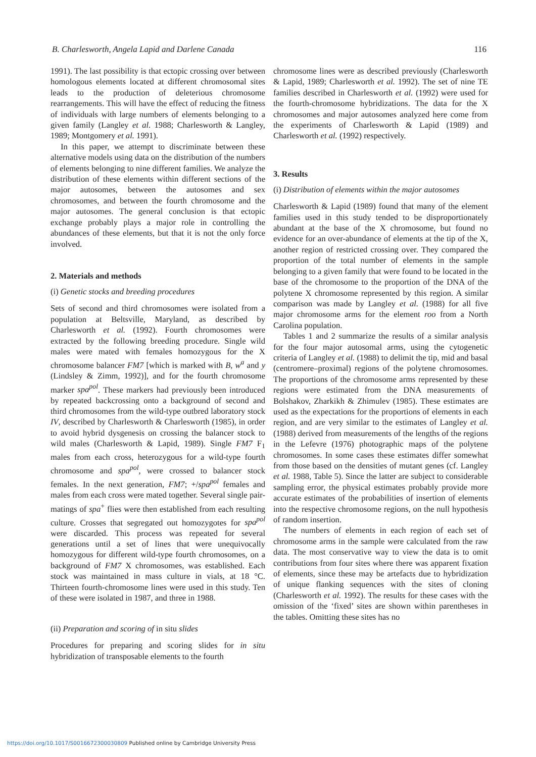B. Charlesworth, Angela Lapid and Darlene Canada 116
1991). The last possibility is that ectopic crossing over between homologous elements located at different chromosomal sites leads to the production of deleterious chromosome rearrangements. This will have the effect of reducing the fitness of individuals with large numbers of elements belonging to a given family (Langley et al. 1988; Charlesworth & Langley, 1989; Montgomery et al. 1991).
In this paper, we attempt to discriminate between these alternative models using data on the distribution of the numbers of elements belonging to nine different families. We analyze the distribution of these elements within different sections of the major autosomes, between the autosomes and sex chromosomes, and between the fourth chromosome and the major autosomes. The general conclusion is that ectopic exchange probably plays a major role in controlling the abundances of these elements, but that it is not the only force involved.
2. Materials and methods
(i) Genetic stocks and breeding procedures
Sets of second and third chromosomes were isolated from a population at Beltsville, Maryland, as described by Charlesworth et al. (1992). Fourth chromosomes were extracted by the following breeding procedure. Single wild males were mated with females homozygous for the X chromosome balancer FM7 [which is marked with B, w<sup>a</sup> and y (Lindsley & Zimm, 1992)], and for the fourth chromosome marker spa<sup>pol</sup>. These markers had previously been introduced by repeated backcrossing onto a background of second and third chromosomes from the wild-type outbred laboratory stock IV, described by Charlesworth & Charlesworth (1985), in order to avoid hybrid dysgenesis on crossing the balancer stock to wild males (Charlesworth & Lapid, 1989). Single FM7 F<sub>1</sub> males from each cross, heterozygous for a wild-type fourth chromosome and spa<sup>pol</sup>, were crossed to balancer stock females. In the next generation, FM7; +/spa<sup>pol</sup> females and males from each cross were mated together. Several single pair-matings of spa<sup>+</sup> flies were then established from each resulting culture. Crosses that segregated out homozygotes for spa<sup>pol</sup> were discarded. This process was repeated for several generations until a set of lines that were unequivocally homozygous for different wild-type fourth chromosomes, on a background of FM7 X chromosomes, was established. Each stock was maintained in mass culture in vials, at 18 °C. Thirteen fourth-chromosome lines were used in this study. Ten of these were isolated in 1987, and three in 1988.
(ii) Preparation and scoring of in situ slides
Procedures for preparing and scoring slides for in situ hybridization of transposable elements to the fourth
chromosome lines were as described previously (Charlesworth & Lapid, 1989; Charlesworth et al. 1992). The set of nine TE families described in Charlesworth et al. (1992) were used for the fourth-chromosome hybridizations. The data for the X chromosomes and major autosomes analyzed here come from the experiments of Charlesworth & Lapid (1989) and Charlesworth et al. (1992) respectively.
3. Results
(i) Distribution of elements within the major autosomes
Charlesworth & Lapid (1989) found that many of the element families used in this study tended to be disproportionately abundant at the base of the X chromosome, but found no evidence for an over-abundance of elements at the tip of the X, another region of restricted crossing over. They compared the proportion of the total number of elements in the sample belonging to a given family that were found to be located in the base of the chromosome to the proportion of the DNA of the polytene X chromosome represented by this region. A similar comparison was made by Langley et al. (1988) for all five major chromosome arms for the element roo from a North Carolina population.
Tables 1 and 2 summarize the results of a similar analysis for the four major autosomal arms, using the cytogenetic criteria of Langley et al. (1988) to delimit the tip, mid and basal (centromere–proximal) regions of the polytene chromosomes. The proportions of the chromosome arms represented by these regions were estimated from the DNA measurements of Bolshakov, Zharkikh & Zhimulev (1985). These estimates are used as the expectations for the proportions of elements in each region, and are very similar to the estimates of Langley et al. (1988) derived from measurements of the lengths of the regions in the Lefevre (1976) photographic maps of the polytene chromosomes. In some cases these estimates differ somewhat from those based on the densities of mutant genes (cf. Langley et al. 1988, Table 5). Since the latter are subject to considerable sampling error, the physical estimates probably provide more accurate estimates of the probabilities of insertion of elements into the respective chromosome regions, on the null hypothesis of random insertion.
The numbers of elements in each region of each set of chromosome arms in the sample were calculated from the raw data. The most conservative way to view the data is to omit contributions from four sites where there was apparent fixation of elements, since these may be artefacts due to hybridization of unique flanking sequences with the sites of cloning (Charlesworth et al. 1992). The results for these cases with the omission of the ‘fixed’ sites are shown within parentheses in the tables. Omitting these sites has no
https://doi.org/10.1017/S0016672300030809 Published online by Cambridge University Press